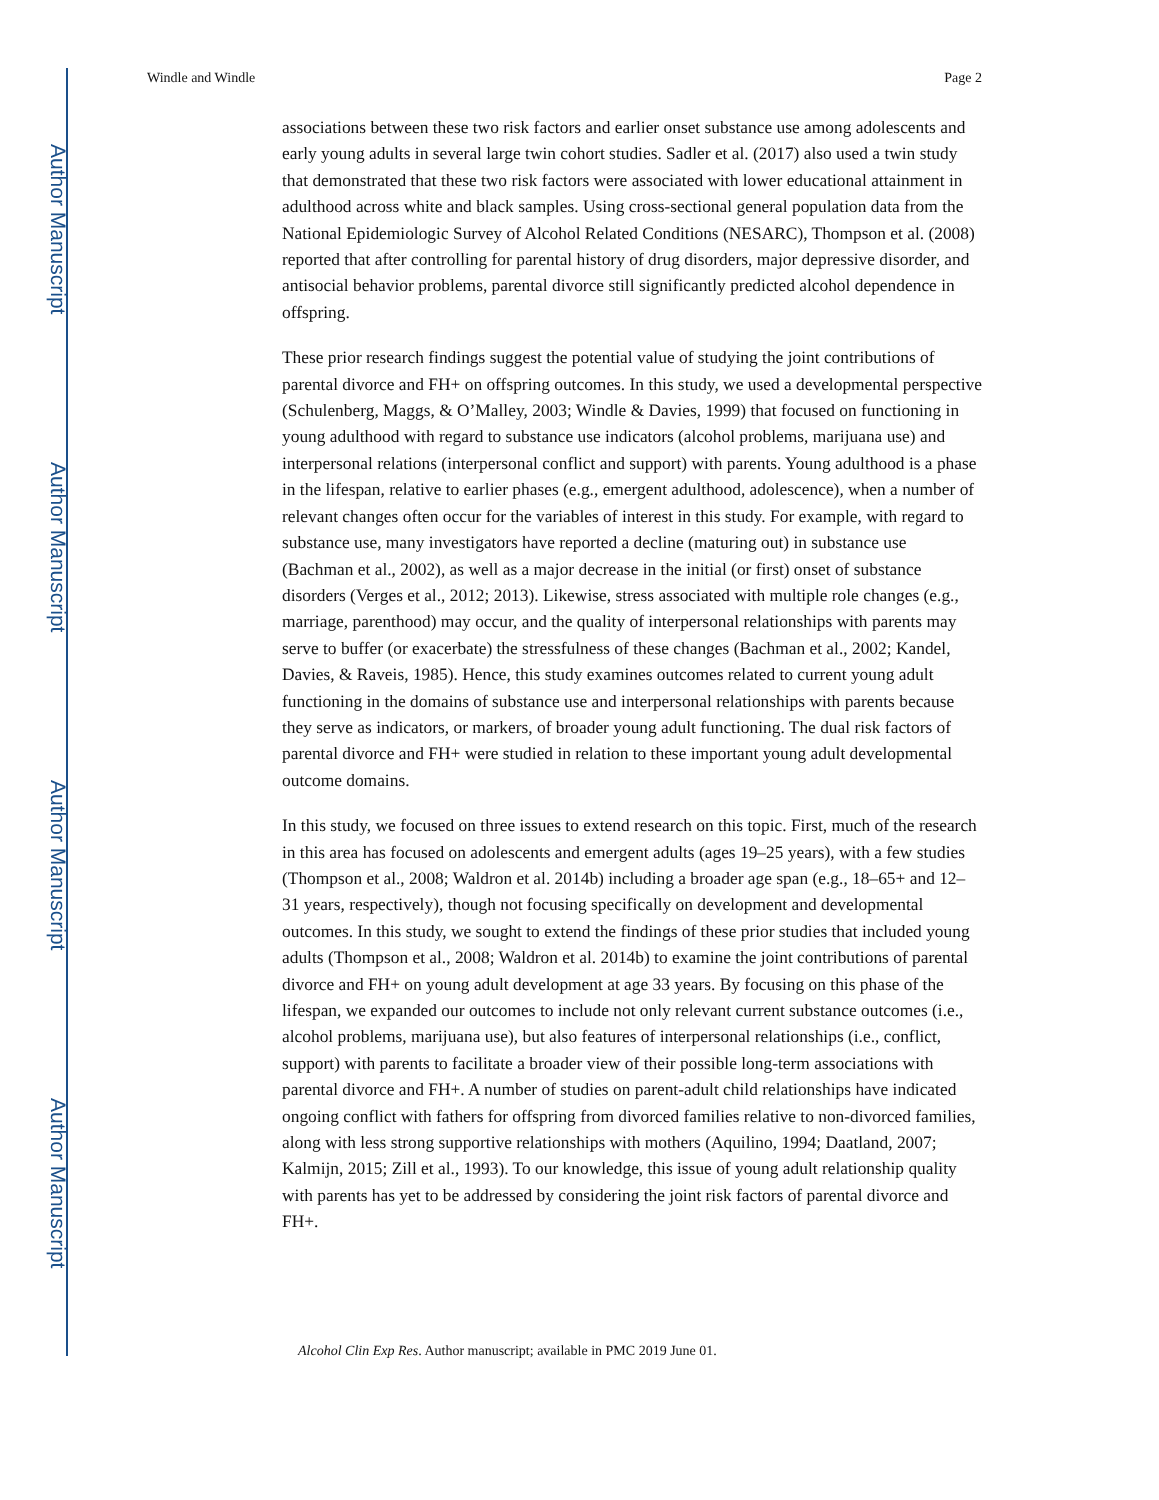Author Manuscript
Author Manuscript
Author Manuscript
Author Manuscript
Windle and Windle Page 2
associations between these two risk factors and earlier onset substance use among adolescents and early young adults in several large twin cohort studies. Sadler et al. (2017) also used a twin study that demonstrated that these two risk factors were associated with lower educational attainment in adulthood across white and black samples. Using cross-sectional general population data from the National Epidemiologic Survey of Alcohol Related Conditions (NESARC), Thompson et al. (2008) reported that after controlling for parental history of drug disorders, major depressive disorder, and antisocial behavior problems, parental divorce still significantly predicted alcohol dependence in offspring.
These prior research findings suggest the potential value of studying the joint contributions of parental divorce and FH+ on offspring outcomes. In this study, we used a developmental perspective (Schulenberg, Maggs, & O’Malley, 2003; Windle & Davies, 1999) that focused on functioning in young adulthood with regard to substance use indicators (alcohol problems, marijuana use) and interpersonal relations (interpersonal conflict and support) with parents. Young adulthood is a phase in the lifespan, relative to earlier phases (e.g., emergent adulthood, adolescence), when a number of relevant changes often occur for the variables of interest in this study. For example, with regard to substance use, many investigators have reported a decline (maturing out) in substance use (Bachman et al., 2002), as well as a major decrease in the initial (or first) onset of substance disorders (Verges et al., 2012; 2013). Likewise, stress associated with multiple role changes (e.g., marriage, parenthood) may occur, and the quality of interpersonal relationships with parents may serve to buffer (or exacerbate) the stressfulness of these changes (Bachman et al., 2002; Kandel, Davies, & Raveis, 1985). Hence, this study examines outcomes related to current young adult functioning in the domains of substance use and interpersonal relationships with parents because they serve as indicators, or markers, of broader young adult functioning. The dual risk factors of parental divorce and FH+ were studied in relation to these important young adult developmental outcome domains.
In this study, we focused on three issues to extend research on this topic. First, much of the research in this area has focused on adolescents and emergent adults (ages 19–25 years), with a few studies (Thompson et al., 2008; Waldron et al. 2014b) including a broader age span (e.g., 18–65+ and 12–31 years, respectively), though not focusing specifically on development and developmental outcomes. In this study, we sought to extend the findings of these prior studies that included young adults (Thompson et al., 2008; Waldron et al. 2014b) to examine the joint contributions of parental divorce and FH+ on young adult development at age 33 years. By focusing on this phase of the lifespan, we expanded our outcomes to include not only relevant current substance outcomes (i.e., alcohol problems, marijuana use), but also features of interpersonal relationships (i.e., conflict, support) with parents to facilitate a broader view of their possible long-term associations with parental divorce and FH+. A number of studies on parent-adult child relationships have indicated ongoing conflict with fathers for offspring from divorced families relative to non-divorced families, along with less strong supportive relationships with mothers (Aquilino, 1994; Daatland, 2007; Kalmijn, 2015; Zill et al., 1993). To our knowledge, this issue of young adult relationship quality with parents has yet to be addressed by considering the joint risk factors of parental divorce and FH+.
Alcohol Clin Exp Res. Author manuscript; available in PMC 2019 June 01.